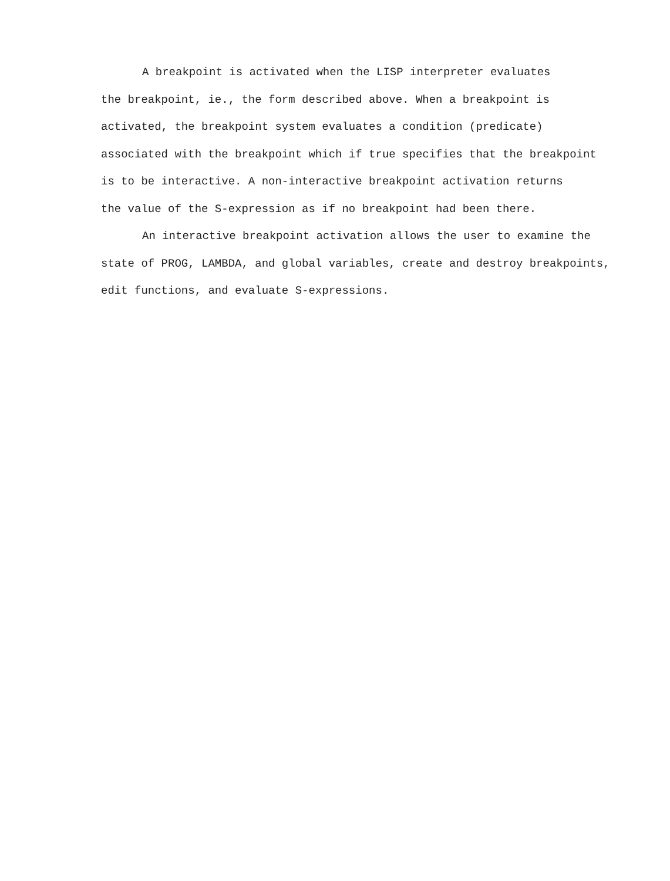A breakpoint is activated when the LISP interpreter evaluates
the breakpoint, ie., the form described above. When a breakpoint is
activated, the breakpoint system evaluates a condition (predicate)
associated with the breakpoint which if true specifies that the breakpoint
is to be interactive. A non-interactive breakpoint activation returns
the value of the S-expression as if no breakpoint had been there.
An interactive breakpoint activation allows the user to examine the
state of PROG, LAMBDA, and global variables, create and destroy breakpoints,
edit functions, and evaluate S-expressions.